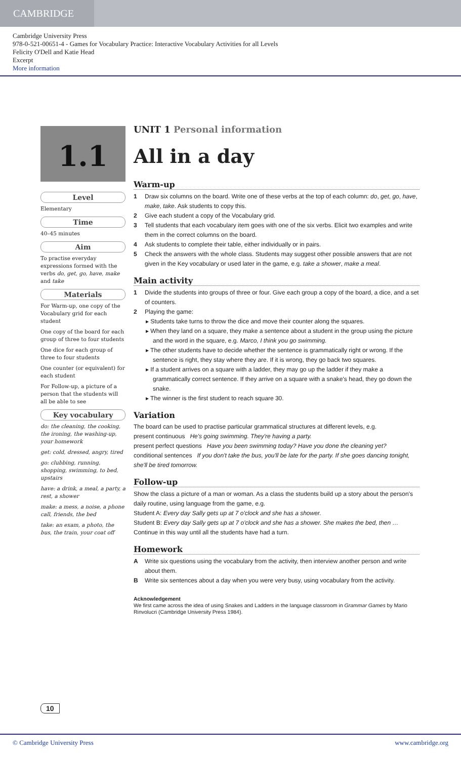CAMBRIDGE
Cambridge University Press
978-0-521-00651-4 - Games for Vocabulary Practice: Interactive Vocabulary Activities for all Levels
Felicity O'Dell and Katie Head
Excerpt
More information
1.1
Level
Elementary
Time
40–45 minutes
Aim
To practise everyday expressions formed with the verbs do, get, go, have, make and take
Materials
For Warm-up, one copy of the Vocabulary grid for each student
One copy of the board for each group of three to four students
One dice for each group of three to four students
One counter (or equivalent) for each student
For Follow-up, a picture of a person that the students will all be able to see
Key vocabulary
do: the cleaning, the cooking, the ironing, the washing-up, your homework
get: cold, dressed, angry, tired
go: clubbing, running, shopping, swimming, to bed, upstairs
have: a drink, a meal, a party, a rest, a shower
make: a mess, a noise, a phone call, friends, the bed
take: an exam, a photo, the bus, the train, your coat off
UNIT 1 Personal information
All in a day
Warm-up
1 Draw six columns on the board. Write one of these verbs at the top of each column: do, get, go, have, make, take. Ask students to copy this.
2 Give each student a copy of the Vocabulary grid.
3 Tell students that each vocabulary item goes with one of the six verbs. Elicit two examples and write them in the correct columns on the board.
4 Ask students to complete their table, either individually or in pairs.
5 Check the answers with the whole class. Students may suggest other possible answers that are not given in the Key vocabulary or used later in the game, e.g. take a shower, make a meal.
Main activity
1 Divide the students into groups of three or four. Give each group a copy of the board, a dice, and a set of counters.
2 Playing the game:
▸ Students take turns to throw the dice and move their counter along the squares.
▸ When they land on a square, they make a sentence about a student in the group using the picture and the word in the square, e.g. Marco, I think you go swimming.
▸ The other students have to decide whether the sentence is grammatically right or wrong. If the sentence is right, they stay where they are. If it is wrong, they go back two squares.
▸ If a student arrives on a square with a ladder, they may go up the ladder if they make a grammatically correct sentence. If they arrive on a square with a snake's head, they go down the snake.
▸ The winner is the first student to reach square 30.
Variation
The board can be used to practise particular grammatical structures at different levels, e.g.
present continuous He's going swimming. They're having a party.
present perfect questions Have you been swimming today? Have you done the cleaning yet?
conditional sentences If you don't take the bus, you'll be late for the party. If she goes dancing tonight, she'll be tired tomorrow.
Follow-up
Show the class a picture of a man or woman. As a class the students build up a story about the person's daily routine, using language from the game, e.g.
Student A: Every day Sally gets up at 7 o'clock and she has a shower.
Student B: Every day Sally gets up at 7 o'clock and she has a shower. She makes the bed, then …
Continue in this way until all the students have had a turn.
Homework
A Write six questions using the vocabulary from the activity, then interview another person and write about them.
B Write six sentences about a day when you were very busy, using vocabulary from the activity.
Acknowledgement
We first came across the idea of using Snakes and Ladders in the language classroom in Grammar Games by Mario Rinvolucri (Cambridge University Press 1984).
10
© Cambridge University Press www.cambridge.org